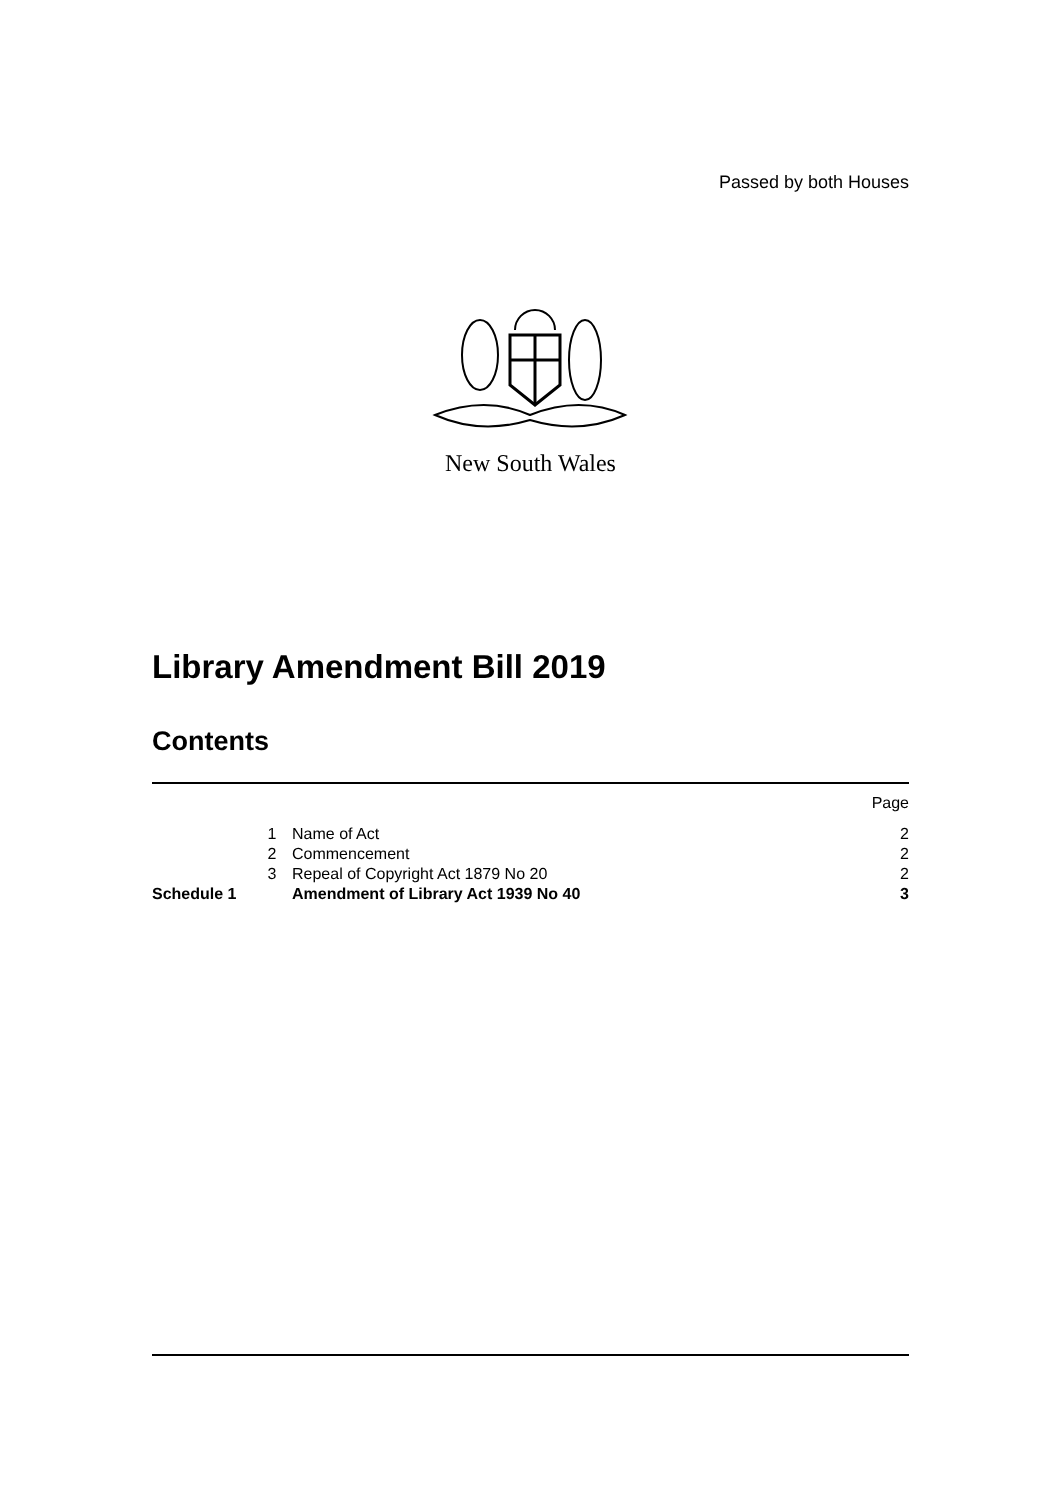Passed by both Houses
New South Wales
Library Amendment Bill 2019
Contents
| | | | Page |
| | 1 | Name of Act | 2 |
| | 2 | Commencement | 2 |
| | 3 | Repeal of Copyright Act 1879 No 20 | 2 |
| Schedule 1 | | Amendment of Library Act 1939 No 40 | 3 |